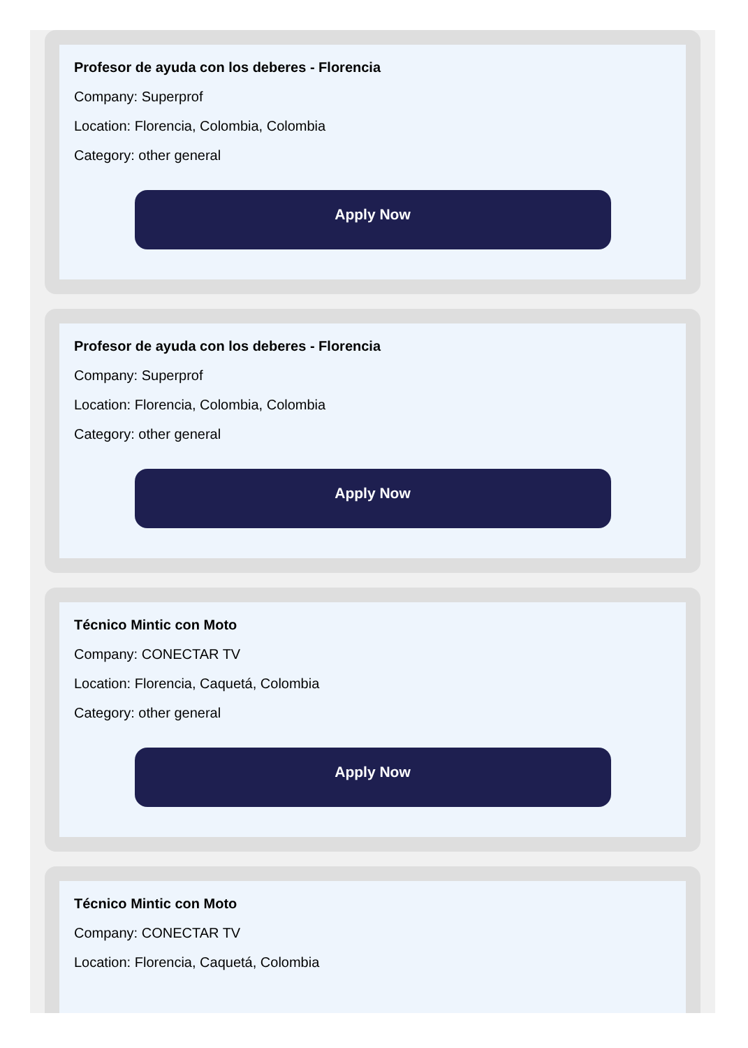Profesor de ayuda con los deberes - Florencia
Company: Superprof
Location: Florencia, Colombia, Colombia
Category: other general
Apply Now
Profesor de ayuda con los deberes - Florencia
Company: Superprof
Location: Florencia, Colombia, Colombia
Category: other general
Apply Now
Técnico Mintic con Moto
Company: CONECTAR TV
Location: Florencia, Caquetá, Colombia
Category: other general
Apply Now
Técnico Mintic con Moto
Company: CONECTAR TV
Location: Florencia, Caquetá, Colombia